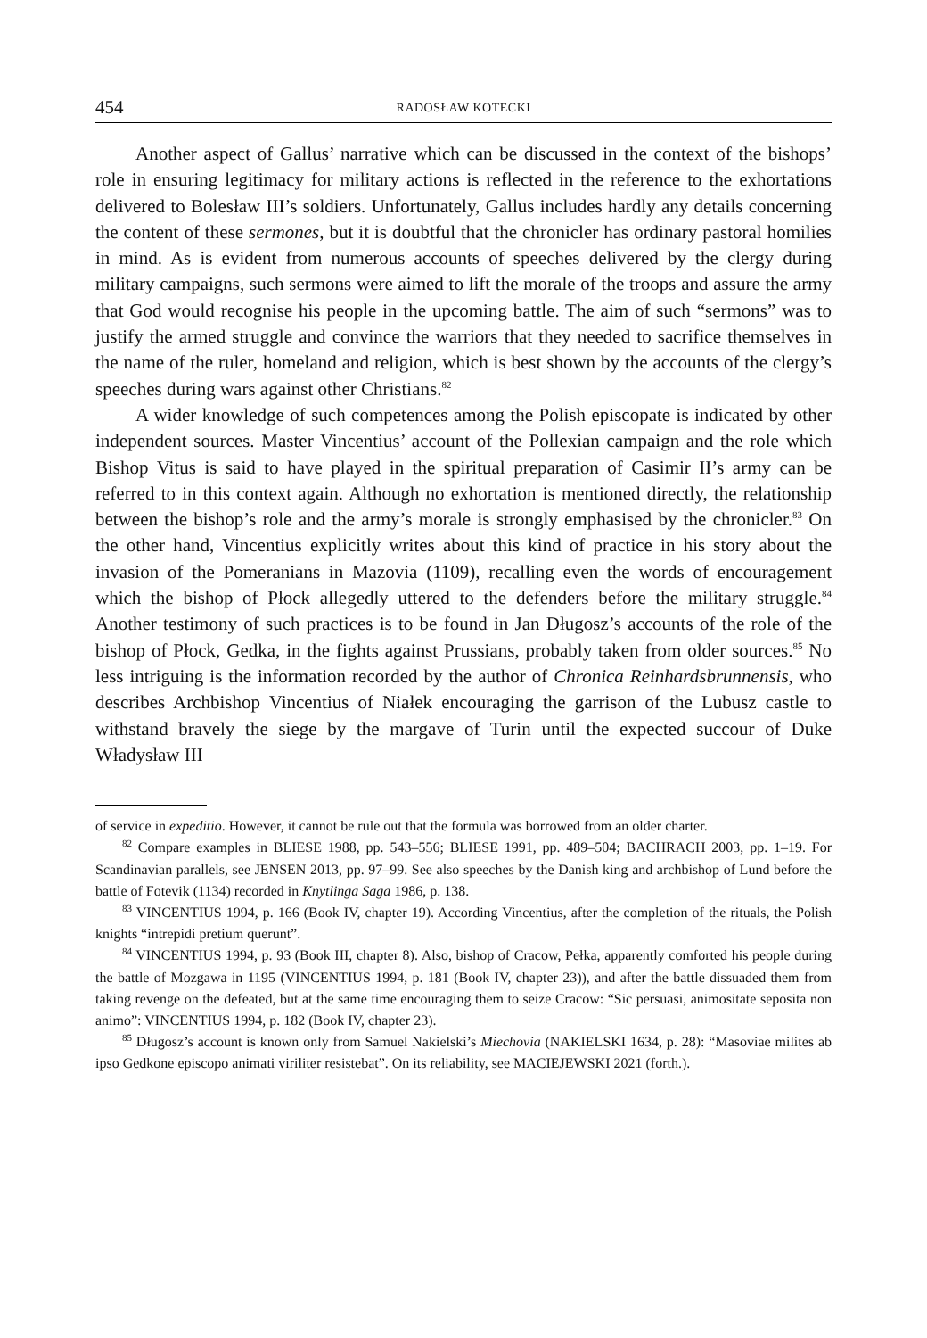454 RADOSŁAW KOTECKI
Another aspect of Gallus’ narrative which can be discussed in the context of the bishops’ role in ensuring legitimacy for military actions is reflected in the reference to the exhortations delivered to Bolesław III’s soldiers. Unfortunately, Gallus includes hardly any details concerning the content of these sermones, but it is doubtful that the chronicler has ordinary pastoral homilies in mind. As is evident from numerous accounts of speeches delivered by the clergy during military campaigns, such sermons were aimed to lift the morale of the troops and assure the army that God would recognise his people in the upcoming battle. The aim of such “sermons” was to justify the armed struggle and convince the warriors that they needed to sacrifice themselves in the name of the ruler, homeland and religion, which is best shown by the accounts of the clergy’s speeches during wars against other Christians.<sup>82</sup>
A wider knowledge of such competences among the Polish episcopate is indicated by other independent sources. Master Vincentius’ account of the Pollexian campaign and the role which Bishop Vitus is said to have played in the spiritual preparation of Casimir II’s army can be referred to in this context again. Although no exhortation is mentioned directly, the relationship between the bishop’s role and the army’s morale is strongly emphasised by the chronicler.<sup>83</sup> On the other hand, Vincentius explicitly writes about this kind of practice in his story about the invasion of the Pomeranians in Mazovia (1109), recalling even the words of encouragement which the bishop of Płock allegedly uttered to the defenders before the military struggle.<sup>84</sup> Another testimony of such practices is to be found in Jan Długosz’s accounts of the role of the bishop of Płock, Gedka, in the fights against Prussians, probably taken from older sources.<sup>85</sup> No less intriguing is the information recorded by the author of Chronica Reinhardsbrunnensis, who describes Archbishop Vincentius of Niałek encouraging the garrison of the Lubusz castle to withstand bravely the siege by the margave of Turin until the expected succour of Duke Władysław III
of service in expeditio. However, it cannot be rule out that the formula was borrowed from an older charter.
<sup>82</sup> Compare examples in BLIESE 1988, pp. 543–556; BLIESE 1991, pp. 489–504; BACHRACH 2003, pp. 1–19. For Scandinavian parallels, see JENSEN 2013, pp. 97–99. See also speeches by the Danish king and archbishop of Lund before the battle of Fotevik (1134) recorded in Knytlinga Saga 1986, p. 138.
<sup>83</sup> VINCENTIUS 1994, p. 166 (Book IV, chapter 19). According Vincentius, after the completion of the rituals, the Polish knights “intrepidi pretium querunt”.
<sup>84</sup> VINCENTIUS 1994, p. 93 (Book III, chapter 8). Also, bishop of Cracow, Pełka, apparently comforted his people during the battle of Mozgawa in 1195 (VINCENTIUS 1994, p. 181 (Book IV, chapter 23)), and after the battle dissuaded them from taking revenge on the defeated, but at the same time encouraging them to seize Cracow: “Sic persuasi, animositate seposita non animo”: VINCENTIUS 1994, p. 182 (Book IV, chapter 23).
<sup>85</sup> Długosz’s account is known only from Samuel Nakielski’s Miechovia (NAKIELSKI 1634, p. 28): “Masoviae milites ab ipso Gedkone episcopo animati viriliter resistebat”. On its reliability, see MACIEJEWSKI 2021 (forth.).